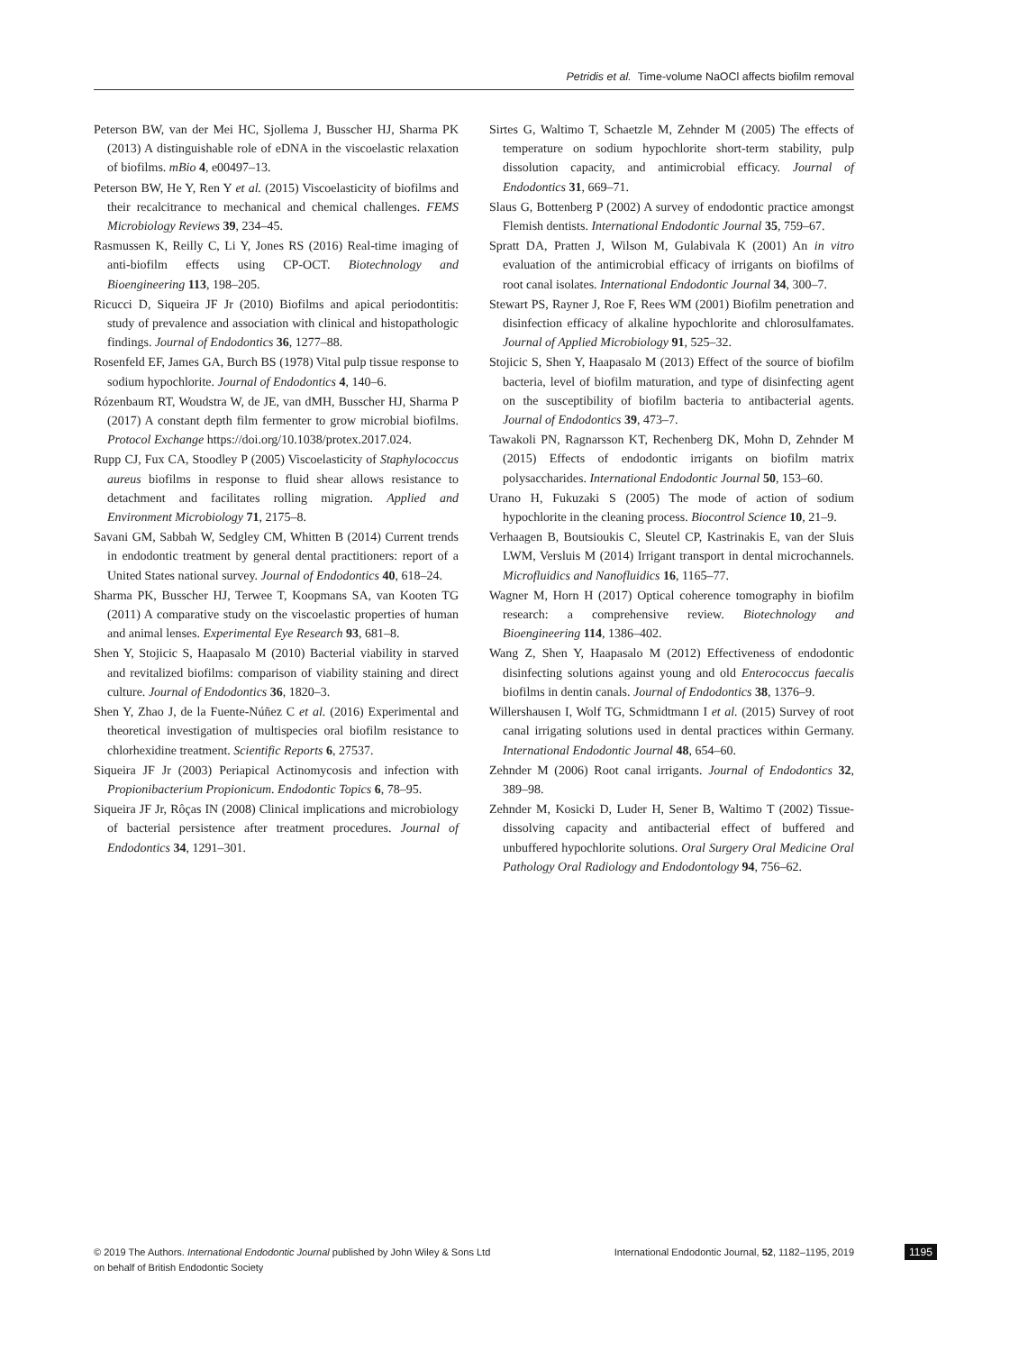Petridis et al. Time-volume NaOCl affects biofilm removal
Peterson BW, van der Mei HC, Sjollema J, Busscher HJ, Sharma PK (2013) A distinguishable role of eDNA in the viscoelastic relaxation of biofilms. mBio 4, e00497–13.
Peterson BW, He Y, Ren Y et al. (2015) Viscoelasticity of biofilms and their recalcitrance to mechanical and chemical challenges. FEMS Microbiology Reviews 39, 234–45.
Rasmussen K, Reilly C, Li Y, Jones RS (2016) Real-time imaging of anti-biofilm effects using CP-OCT. Biotechnology and Bioengineering 113, 198–205.
Ricucci D, Siqueira JF Jr (2010) Biofilms and apical periodontitis: study of prevalence and association with clinical and histopathologic findings. Journal of Endodontics 36, 1277–88.
Rosenfeld EF, James GA, Burch BS (1978) Vital pulp tissue response to sodium hypochlorite. Journal of Endodontics 4, 140–6.
Rózenbaum RT, Woudstra W, de JE, van dMH, Busscher HJ, Sharma P (2017) A constant depth film fermenter to grow microbial biofilms. Protocol Exchange https://doi.org/10.1038/protex.2017.024.
Rupp CJ, Fux CA, Stoodley P (2005) Viscoelasticity of Staphylococcus aureus biofilms in response to fluid shear allows resistance to detachment and facilitates rolling migration. Applied and Environment Microbiology 71, 2175–8.
Savani GM, Sabbah W, Sedgley CM, Whitten B (2014) Current trends in endodontic treatment by general dental practitioners: report of a United States national survey. Journal of Endodontics 40, 618–24.
Sharma PK, Busscher HJ, Terwee T, Koopmans SA, van Kooten TG (2011) A comparative study on the viscoelastic properties of human and animal lenses. Experimental Eye Research 93, 681–8.
Shen Y, Stojicic S, Haapasalo M (2010) Bacterial viability in starved and revitalized biofilms: comparison of viability staining and direct culture. Journal of Endodontics 36, 1820–3.
Shen Y, Zhao J, de la Fuente-Núñez C et al. (2016) Experimental and theoretical investigation of multispecies oral biofilm resistance to chlorhexidine treatment. Scientific Reports 6, 27537.
Siqueira JF Jr (2003) Periapical Actinomycosis and infection with Propionibacterium Propionicum. Endodontic Topics 6, 78–95.
Siqueira JF Jr, Rôças IN (2008) Clinical implications and microbiology of bacterial persistence after treatment procedures. Journal of Endodontics 34, 1291–301.
Sirtes G, Waltimo T, Schaetzle M, Zehnder M (2005) The effects of temperature on sodium hypochlorite short-term stability, pulp dissolution capacity, and antimicrobial efficacy. Journal of Endodontics 31, 669–71.
Slaus G, Bottenberg P (2002) A survey of endodontic practice amongst Flemish dentists. International Endodontic Journal 35, 759–67.
Spratt DA, Pratten J, Wilson M, Gulabivala K (2001) An in vitro evaluation of the antimicrobial efficacy of irrigants on biofilms of root canal isolates. International Endodontic Journal 34, 300–7.
Stewart PS, Rayner J, Roe F, Rees WM (2001) Biofilm penetration and disinfection efficacy of alkaline hypochlorite and chlorosulfamates. Journal of Applied Microbiology 91, 525–32.
Stojicic S, Shen Y, Haapasalo M (2013) Effect of the source of biofilm bacteria, level of biofilm maturation, and type of disinfecting agent on the susceptibility of biofilm bacteria to antibacterial agents. Journal of Endodontics 39, 473–7.
Tawakoli PN, Ragnarsson KT, Rechenberg DK, Mohn D, Zehnder M (2015) Effects of endodontic irrigants on biofilm matrix polysaccharides. International Endodontic Journal 50, 153–60.
Urano H, Fukuzaki S (2005) The mode of action of sodium hypochlorite in the cleaning process. Biocontrol Science 10, 21–9.
Verhaagen B, Boutsioukis C, Sleutel CP, Kastrinakis E, van der Sluis LWM, Versluis M (2014) Irrigant transport in dental microchannels. Microfluidics and Nanofluidics 16, 1165–77.
Wagner M, Horn H (2017) Optical coherence tomography in biofilm research: a comprehensive review. Biotechnology and Bioengineering 114, 1386–402.
Wang Z, Shen Y, Haapasalo M (2012) Effectiveness of endodontic disinfecting solutions against young and old Enterococcus faecalis biofilms in dentin canals. Journal of Endodontics 38, 1376–9.
Willershausen I, Wolf TG, Schmidtmann I et al. (2015) Survey of root canal irrigating solutions used in dental practices within Germany. International Endodontic Journal 48, 654–60.
Zehnder M (2006) Root canal irrigants. Journal of Endodontics 32, 389–98.
Zehnder M, Kosicki D, Luder H, Sener B, Waltimo T (2002) Tissue-dissolving capacity and antibacterial effect of buffered and unbuffered hypochlorite solutions. Oral Surgery Oral Medicine Oral Pathology Oral Radiology and Endodontology 94, 756–62.
© 2019 The Authors. International Endodontic Journal published by John Wiley & Sons Ltd
on behalf of British Endodontic Society
International Endodontic Journal, 52, 1182–1195, 2019
1195